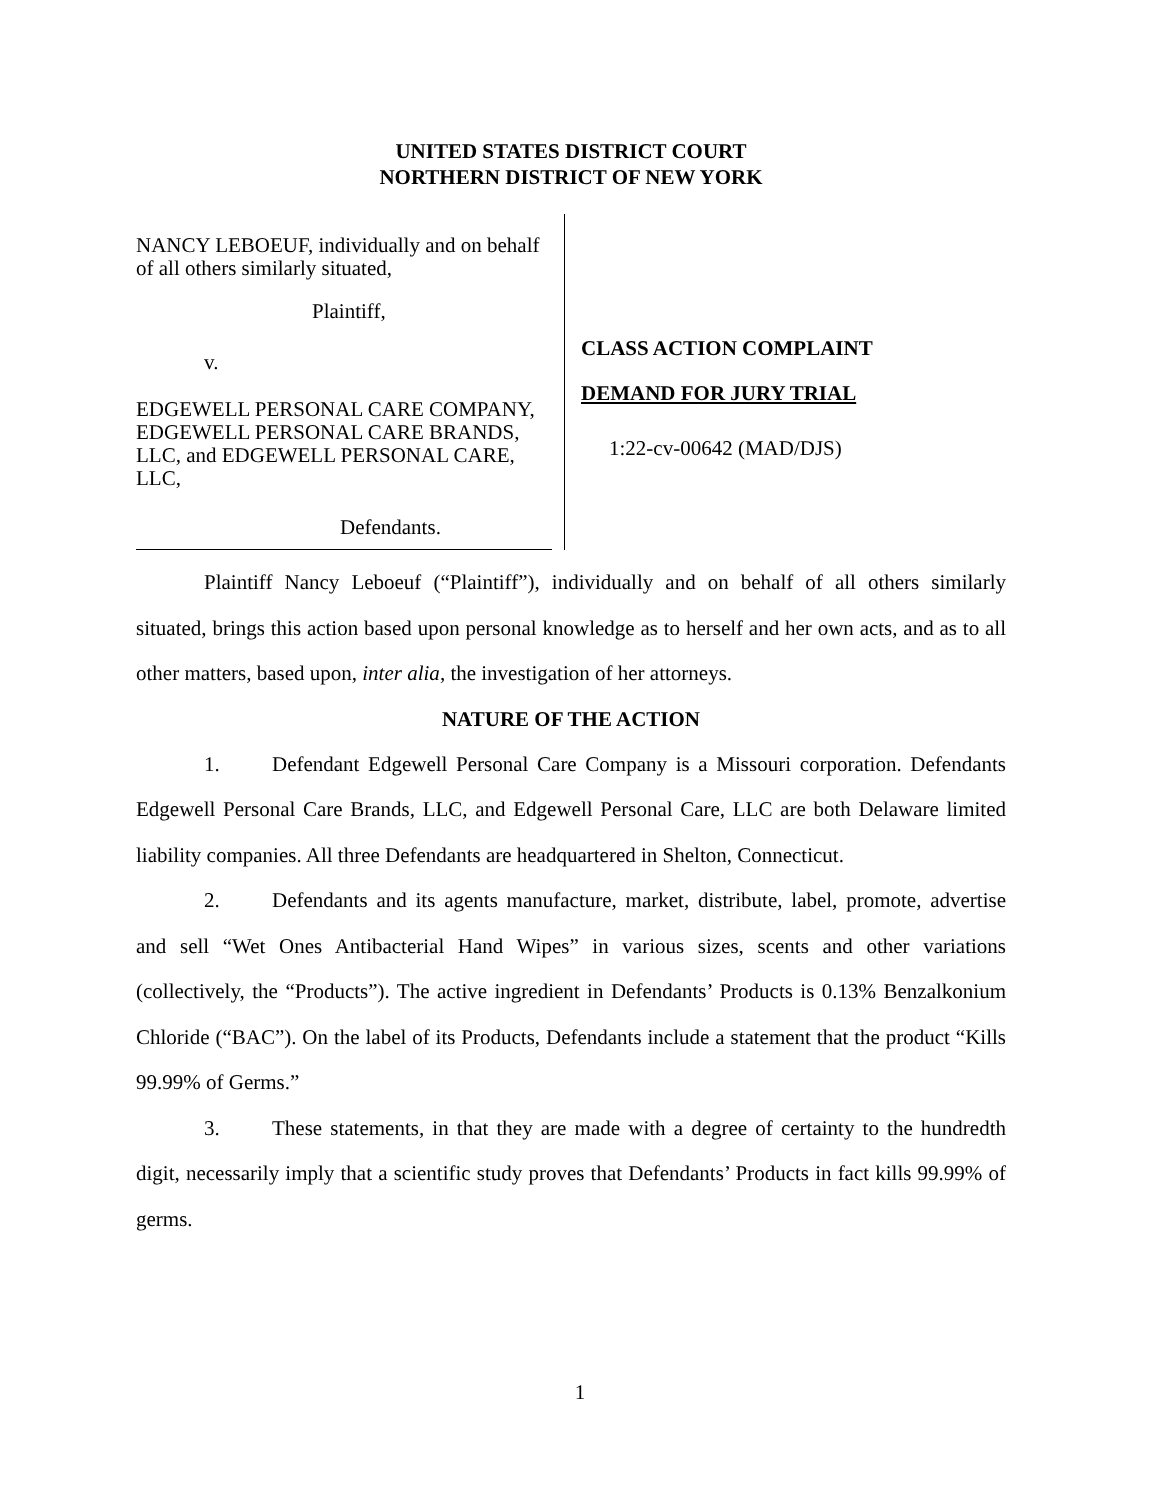UNITED STATES DISTRICT COURT
NORTHERN DISTRICT OF NEW YORK
NANCY LEBOEUF, individually and on behalf of all others similarly situated,
Plaintiff,
v.
EDGEWELL PERSONAL CARE COMPANY, EDGEWELL PERSONAL CARE BRANDS, LLC, and EDGEWELL PERSONAL CARE, LLC,
Defendants.
CLASS ACTION COMPLAINT
DEMAND FOR JURY TRIAL
1:22-cv-00642 (MAD/DJS)
Plaintiff Nancy Leboeuf (“Plaintiff”), individually and on behalf of all others similarly situated, brings this action based upon personal knowledge as to herself and her own acts, and as to all other matters, based upon, inter alia, the investigation of her attorneys.
NATURE OF THE ACTION
1. Defendant Edgewell Personal Care Company is a Missouri corporation. Defendants Edgewell Personal Care Brands, LLC, and Edgewell Personal Care, LLC are both Delaware limited liability companies. All three Defendants are headquartered in Shelton, Connecticut.
2. Defendants and its agents manufacture, market, distribute, label, promote, advertise and sell “Wet Ones Antibacterial Hand Wipes” in various sizes, scents and other variations (collectively, the “Products”). The active ingredient in Defendants’ Products is 0.13% Benzalkonium Chloride (“BAC”). On the label of its Products, Defendants include a statement that the product “Kills 99.99% of Germs.”
3. These statements, in that they are made with a degree of certainty to the hundredth digit, necessarily imply that a scientific study proves that Defendants’ Products in fact kills 99.99% of germs.
1